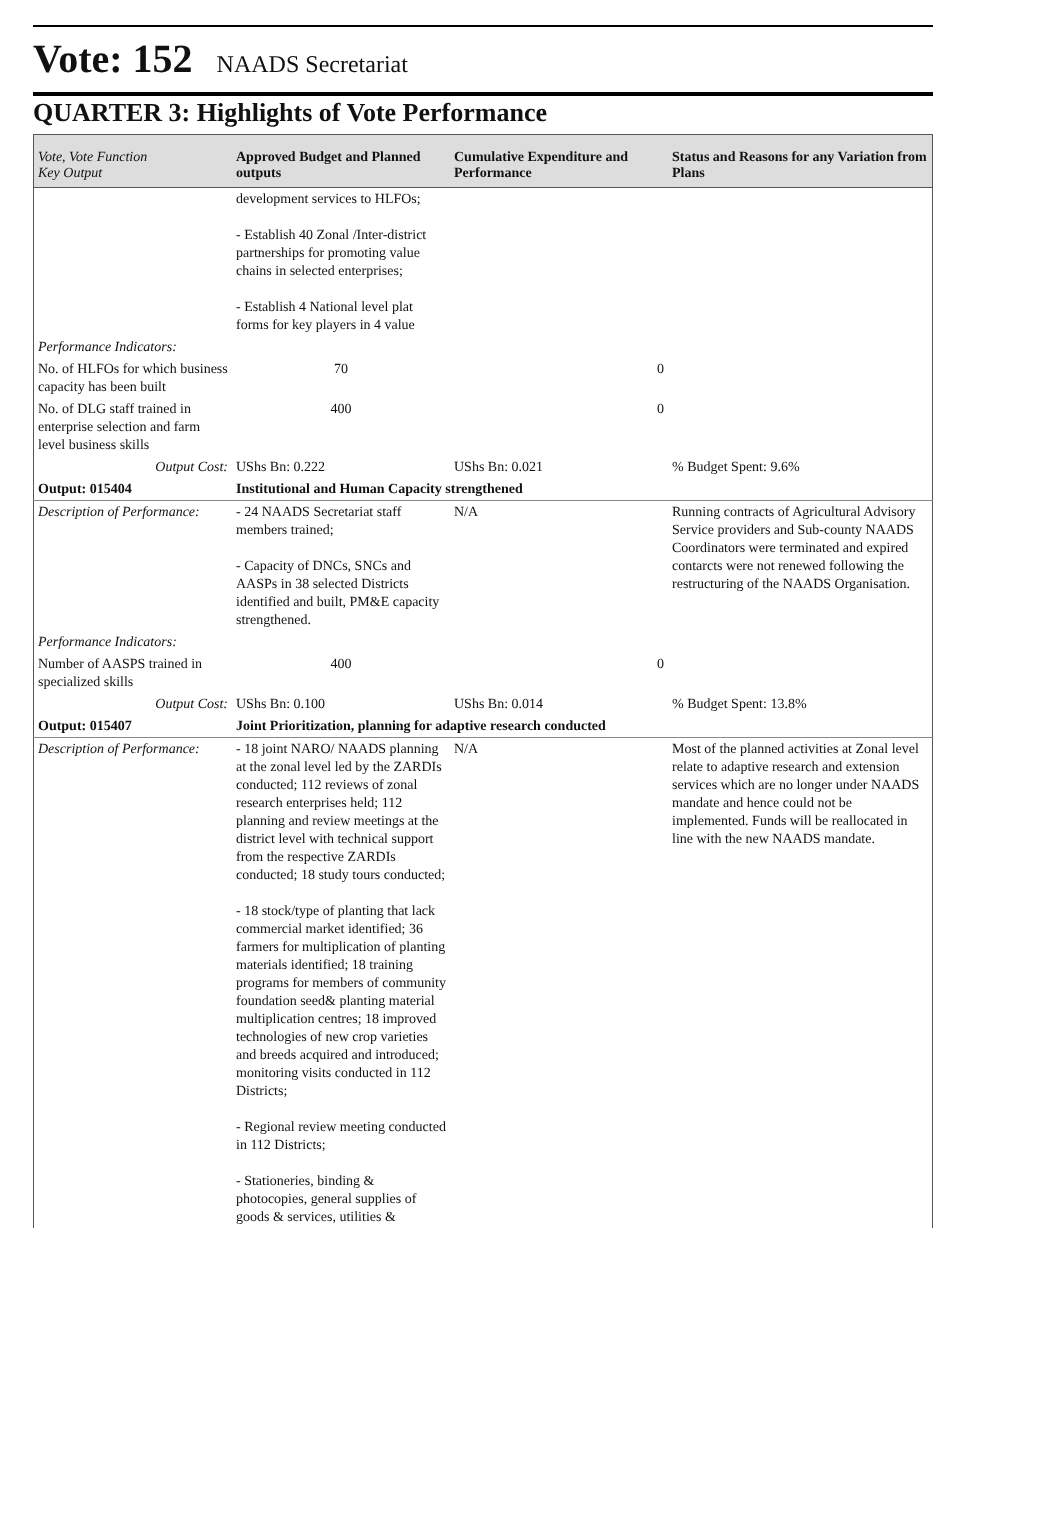Vote: 152
NAADS Secretariat
QUARTER 3: Highlights of Vote Performance
| Vote, Vote Function Key Output | Approved Budget and Planned outputs | Cumulative Expenditure and Performance | Status and Reasons for any Variation from Plans |
| --- | --- | --- | --- |
| | development services to HLFOs; - Establish 40 Zonal /Inter-district partnerships for promoting value chains in selected enterprises; - Establish 4 National level plat forms for key players in 4 value | | |
| Performance Indicators: | | | |
| No. of HLFOs for which business capacity has been built | 70 | 0 | |
| No. of DLG staff trained in enterprise selection and farm level business skills | 400 | 0 | |
| Output Cost: | UShs Bn: 0.222 | UShs Bn: 0.021 | % Budget Spent: 9.6% |
| Output: 015404 | Institutional and Human Capacity strengthened | | |
| Description of Performance: | - 24 NAADS Secretariat staff members trained; - Capacity of DNCs, SNCs and AASPs in 38 selected Districts identified and built, PM&E capacity strengthened. | N/A | Running contracts of Agricultural Advisory Service providers and Sub-county NAADS Coordinators were terminated and expired contarcts were not renewed following the restructuring of the NAADS Organisation. |
| Performance Indicators: | | | |
| Number of AASPS trained in specialized skills | 400 | 0 | |
| Output Cost: | UShs Bn: 0.100 | UShs Bn: 0.014 | % Budget Spent: 13.8% |
| Output: 015407 | Joint Prioritization, planning for adaptive research conducted | | |
| Description of Performance: | - 18 joint NARO/ NAADS planning at the zonal level led by the ZARDIs conducted; 112 reviews of zonal research enterprises held; 112 planning and review meetings at the district level with technical support from the respective ZARDIs conducted; 18 study tours conducted; - 18 stock/type of planting that lack commercial market identified; 36 farmers for multiplication of planting materials identified; 18 training programs for members of community foundation seed& planting material multiplication centres; 18 improved technologies of new crop varieties and breeds acquired and introduced; monitoring visits conducted in 112 Districts; - Regional review meeting conducted in 112 Districts; - Stationeries, binding & photocopies, general supplies of goods & services, utilities & | N/A | Most of the planned activities at Zonal level relate to adaptive research and extension services which are no longer under NAADS mandate and hence could not be implemented. Funds will be reallocated in line with the new NAADS mandate. |